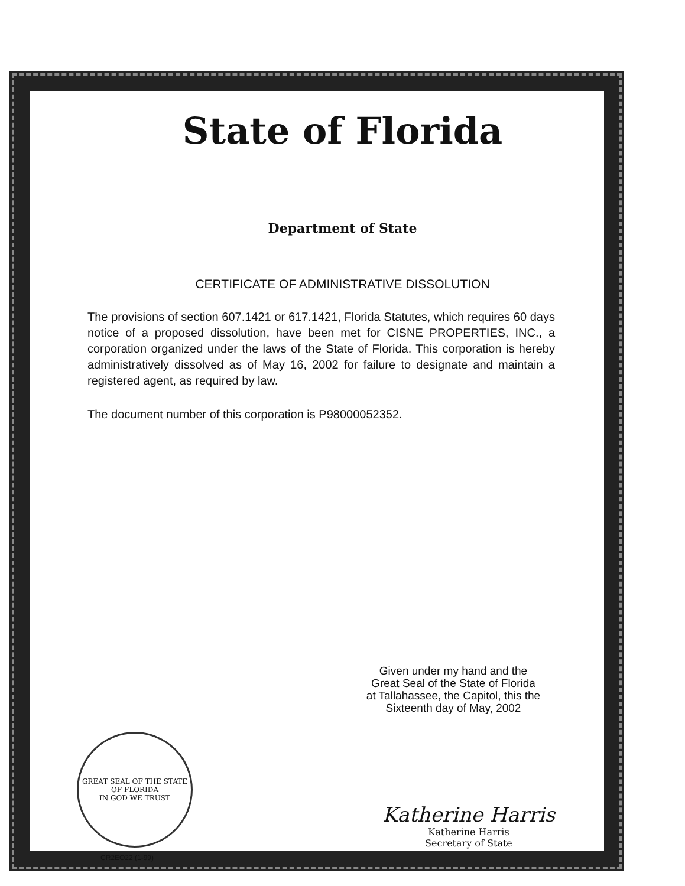State of Florida
Department of State
CERTIFICATE OF ADMINISTRATIVE DISSOLUTION
The provisions of section 607.1421 or 617.1421, Florida Statutes, which requires 60 days notice of a proposed dissolution, have been met for CISNE PROPERTIES, INC., a corporation organized under the laws of the State of Florida. This corporation is hereby administratively dissolved as of May 16, 2002 for failure to designate and maintain a registered agent, as required by law.
The document number of this corporation is P98000052352.
Given under my hand and the
Great Seal of the State of Florida
at Tallahassee, the Capitol, this the
Sixteenth day of May, 2002
GREAT SEAL OF THE STATE OF FLORIDA
IN GOD WE TRUST
CR2EO22 (1-99)
Katherine Harris
Katherine Harris
Secretary of State